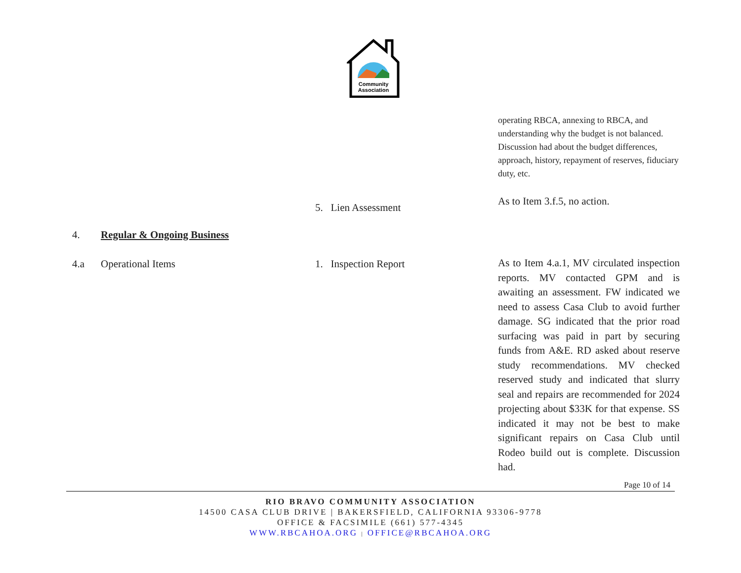Community
Association
| | | | operating RBCA, annexing to RBCA, and understanding why the budget is not balanced. Discussion had about the budget differences, approach, history, repayment of reserves, fiduciary duty, etc. |
| | | 5. Lien Assessment | As to Item 3.f.5, no action. |
| 4. | Regular & Ongoing Business | | |
| 4.a | Operational Items | 1. Inspection Report | As to Item 4.a.1, MV circulated inspection reports. MV contacted GPM and is awaiting an assessment. FW indicated we need to assess Casa Club to avoid further damage. SG indicated that the prior road surfacing was paid in part by securing funds from A&E. RD asked about reserve study recommendations. MV checked reserved study and indicated that slurry seal and repairs are recommended for 2024 projecting about $33K for that expense. SS indicated it may not be best to make significant repairs on Casa Club until Rodeo build out is complete. Discussion had. |
Page 10 of 14
RIO BRAVO COMMUNITY ASSOCIATION
14500 CASA CLUB DRIVE | BAKERSFIELD, CALIFORNIA 93306-9778
OFFICE & FACSIMILE (661) 577-4345
WWW.RBCAHOA.ORG | OFFICE@RBCAHOA.ORG